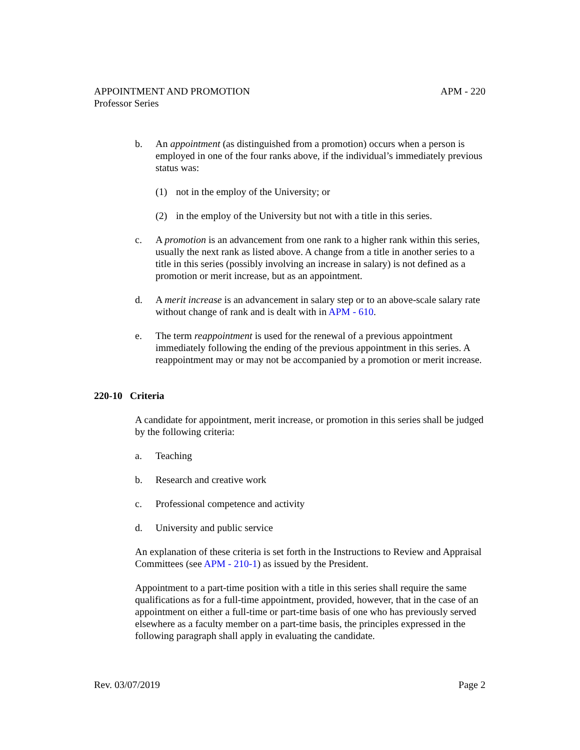APPOINTMENT AND PROMOTION APM - 220
Professor Series
b. An appointment (as distinguished from a promotion) occurs when a person is employed in one of the four ranks above, if the individual’s immediately previous status was:
(1) not in the employ of the University; or
(2) in the employ of the University but not with a title in this series.
c. A promotion is an advancement from one rank to a higher rank within this series, usually the next rank as listed above. A change from a title in another series to a title in this series (possibly involving an increase in salary) is not defined as a promotion or merit increase, but as an appointment.
d. A merit increase is an advancement in salary step or to an above-scale salary rate without change of rank and is dealt with in APM - 610.
e. The term reappointment is used for the renewal of a previous appointment immediately following the ending of the previous appointment in this series. A reappointment may or may not be accompanied by a promotion or merit increase.
220-10 Criteria
A candidate for appointment, merit increase, or promotion in this series shall be judged by the following criteria:
a. Teaching
b. Research and creative work
c. Professional competence and activity
d. University and public service
An explanation of these criteria is set forth in the Instructions to Review and Appraisal Committees (see APM - 210-1) as issued by the President.
Appointment to a part-time position with a title in this series shall require the same qualifications as for a full-time appointment, provided, however, that in the case of an appointment on either a full-time or part-time basis of one who has previously served elsewhere as a faculty member on a part-time basis, the principles expressed in the following paragraph shall apply in evaluating the candidate.
Rev. 03/07/2019 Page 2